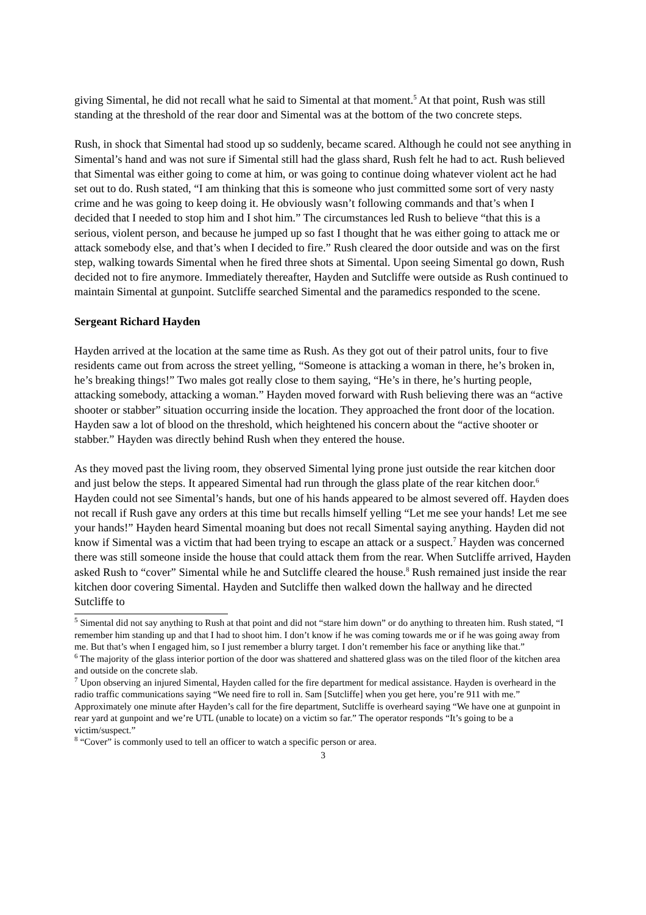giving Simental, he did not recall what he said to Simental at that moment.<sup>5</sup> At that point, Rush was still standing at the threshold of the rear door and Simental was at the bottom of the two concrete steps.
Rush, in shock that Simental had stood up so suddenly, became scared. Although he could not see anything in Simental’s hand and was not sure if Simental still had the glass shard, Rush felt he had to act. Rush believed that Simental was either going to come at him, or was going to continue doing whatever violent act he had set out to do. Rush stated, “I am thinking that this is someone who just committed some sort of very nasty crime and he was going to keep doing it. He obviously wasn’t following commands and that’s when I decided that I needed to stop him and I shot him.” The circumstances led Rush to believe “that this is a serious, violent person, and because he jumped up so fast I thought that he was either going to attack me or attack somebody else, and that’s when I decided to fire.” Rush cleared the door outside and was on the first step, walking towards Simental when he fired three shots at Simental. Upon seeing Simental go down, Rush decided not to fire anymore. Immediately thereafter, Hayden and Sutcliffe were outside as Rush continued to maintain Simental at gunpoint. Sutcliffe searched Simental and the paramedics responded to the scene.
Sergeant Richard Hayden
Hayden arrived at the location at the same time as Rush. As they got out of their patrol units, four to five residents came out from across the street yelling, “Someone is attacking a woman in there, he’s broken in, he’s breaking things!” Two males got really close to them saying, “He’s in there, he’s hurting people, attacking somebody, attacking a woman.” Hayden moved forward with Rush believing there was an “active shooter or stabber” situation occurring inside the location. They approached the front door of the location. Hayden saw a lot of blood on the threshold, which heightened his concern about the “active shooter or stabber.” Hayden was directly behind Rush when they entered the house.
As they moved past the living room, they observed Simental lying prone just outside the rear kitchen door and just below the steps. It appeared Simental had run through the glass plate of the rear kitchen door.<sup>6</sup> Hayden could not see Simental’s hands, but one of his hands appeared to be almost severed off. Hayden does not recall if Rush gave any orders at this time but recalls himself yelling “Let me see your hands! Let me see your hands!” Hayden heard Simental moaning but does not recall Simental saying anything. Hayden did not know if Simental was a victim that had been trying to escape an attack or a suspect.<sup>7</sup> Hayden was concerned there was still someone inside the house that could attack them from the rear. When Sutcliffe arrived, Hayden asked Rush to “cover” Simental while he and Sutcliffe cleared the house.<sup>8</sup> Rush remained just inside the rear kitchen door covering Simental. Hayden and Sutcliffe then walked down the hallway and he directed Sutcliffe to
<sup>5</sup> Simental did not say anything to Rush at that point and did not “stare him down” or do anything to threaten him. Rush stated, “I remember him standing up and that I had to shoot him. I don’t know if he was coming towards me or if he was going away from me. But that’s when I engaged him, so I just remember a blurry target. I don’t remember his face or anything like that.”
<sup>6</sup> The majority of the glass interior portion of the door was shattered and shattered glass was on the tiled floor of the kitchen area and outside on the concrete slab.
<sup>7</sup> Upon observing an injured Simental, Hayden called for the fire department for medical assistance. Hayden is overheard in the radio traffic communications saying “We need fire to roll in. Sam [Sutcliffe] when you get here, you’re 911 with me.” Approximately one minute after Hayden’s call for the fire department, Sutcliffe is overheard saying “We have one at gunpoint in rear yard at gunpoint and we’re UTL (unable to locate) on a victim so far.” The operator responds “It’s going to be a victim/suspect.”
<sup>8</sup> “Cover” is commonly used to tell an officer to watch a specific person or area.
3